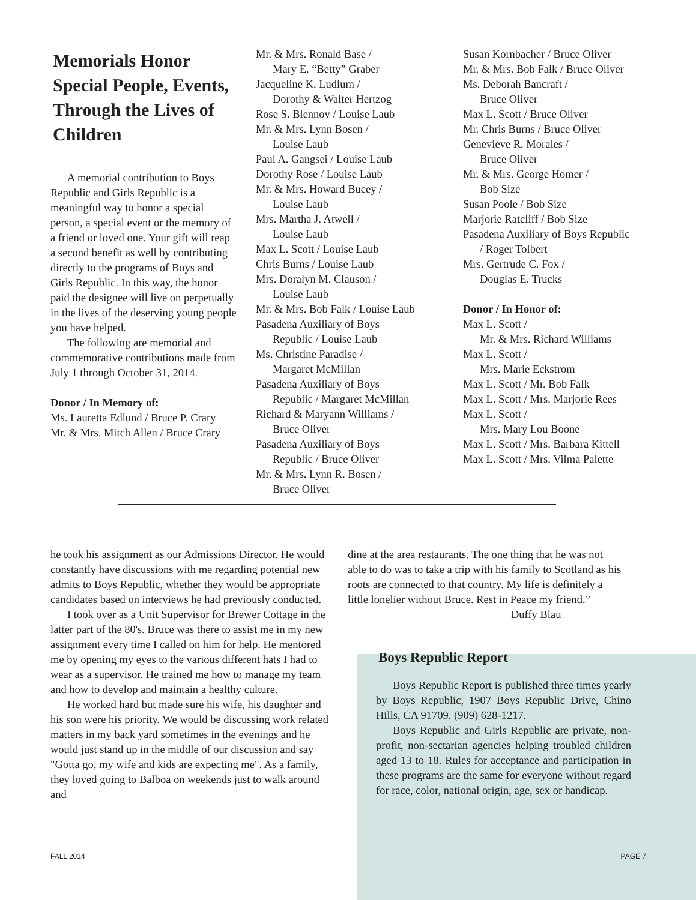Memorials Honor Special People, Events, Through the Lives of Children
A memorial contribution to Boys Republic and Girls Republic is a meaningful way to honor a special person, a special event or the memory of a friend or loved one. Your gift will reap a second benefit as well by contributing directly to the programs of Boys and Girls Republic. In this way, the honor paid the designee will live on perpetually in the lives of the deserving young people you have helped.
The following are memorial and commemorative contributions made from July 1 through October 31, 2014.
Donor / In Memory of:
Ms. Lauretta Edlund / Bruce P. Crary
Mr. & Mrs. Mitch Allen / Bruce Crary
Mr. & Mrs. Ronald Base /
Mary E. “Betty” Graber
Jacqueline K. Ludlum /
Dorothy & Walter Hertzog
Rose S. Blennov / Louise Laub
Mr. & Mrs. Lynn Bosen /
Louise Laub
Paul A. Gangsei / Louise Laub
Dorothy Rose / Louise Laub
Mr. & Mrs. Howard Bucey /
Louise Laub
Mrs. Martha J. Atwell /
Louise Laub
Max L. Scott / Louise Laub
Chris Burns / Louise Laub
Mrs. Doralyn M. Clauson /
Louise Laub
Mr. & Mrs. Bob Falk / Louise Laub
Pasadena Auxiliary of Boys
Republic / Louise Laub
Ms. Christine Paradise /
Margaret McMillan
Pasadena Auxiliary of Boys
Republic / Margaret McMillan
Richard & Maryann Williams /
Bruce Oliver
Pasadena Auxiliary of Boys
Republic / Bruce Oliver
Mr. & Mrs. Lynn R. Bosen /
Bruce Oliver
Susan Kornbacher / Bruce Oliver
Mr. & Mrs. Bob Falk / Bruce Oliver
Ms. Deborah Bancraft /
Bruce Oliver
Max L. Scott / Bruce Oliver
Mr. Chris Burns / Bruce Oliver
Genevieve R. Morales /
Bruce Oliver
Mr. & Mrs. George Homer /
Bob Size
Susan Poole / Bob Size
Marjorie Ratcliff / Bob Size
Pasadena Auxiliary of Boys Republic
/ Roger Tolbert
Mrs. Gertrude C. Fox /
Douglas E. Trucks
Donor / In Honor of:
Max L. Scott /
Mr. & Mrs. Richard Williams
Max L. Scott /
Mrs. Marie Eckstrom
Max L. Scott / Mr. Bob Falk
Max L. Scott / Mrs. Marjorie Rees
Max L. Scott /
Mrs. Mary Lou Boone
Max L. Scott / Mrs. Barbara Kittell
Max L. Scott / Mrs. Vilma Palette
he took his assignment as our Admissions Director. He would constantly have discussions with me regarding potential new admits to Boys Republic, whether they would be appropriate candidates based on interviews he had previously conducted.
I took over as a Unit Supervisor for Brewer Cottage in the latter part of the 80's. Bruce was there to assist me in my new assignment every time I called on him for help. He mentored me by opening my eyes to the various different hats I had to wear as a supervisor. He trained me how to manage my team and how to develop and maintain a healthy culture.
He worked hard but made sure his wife, his daughter and his son were his priority. We would be discussing work related matters in my back yard sometimes in the evenings and he would just stand up in the middle of our discussion and say "Gotta go, my wife and kids are expecting me". As a family, they loved going to Balboa on weekends just to walk around and
dine at the area restaurants. The one thing that he was not able to do was to take a trip with his family to Scotland as his roots are connected to that country. My life is definitely a little lonelier without Bruce. Rest in Peace my friend.”
Duffy Blau
Boys Republic Report
Boys Republic Report is published three times yearly by Boys Republic, 1907 Boys Republic Drive, Chino Hills, CA 91709. (909) 628-1217.
Boys Republic and Girls Republic are private, non-profit, non-sectarian agencies helping troubled children aged 13 to 18. Rules for acceptance and participation in these programs are the same for everyone without regard for race, color, national origin, age, sex or handicap.
FALL 2014 PAGE 7